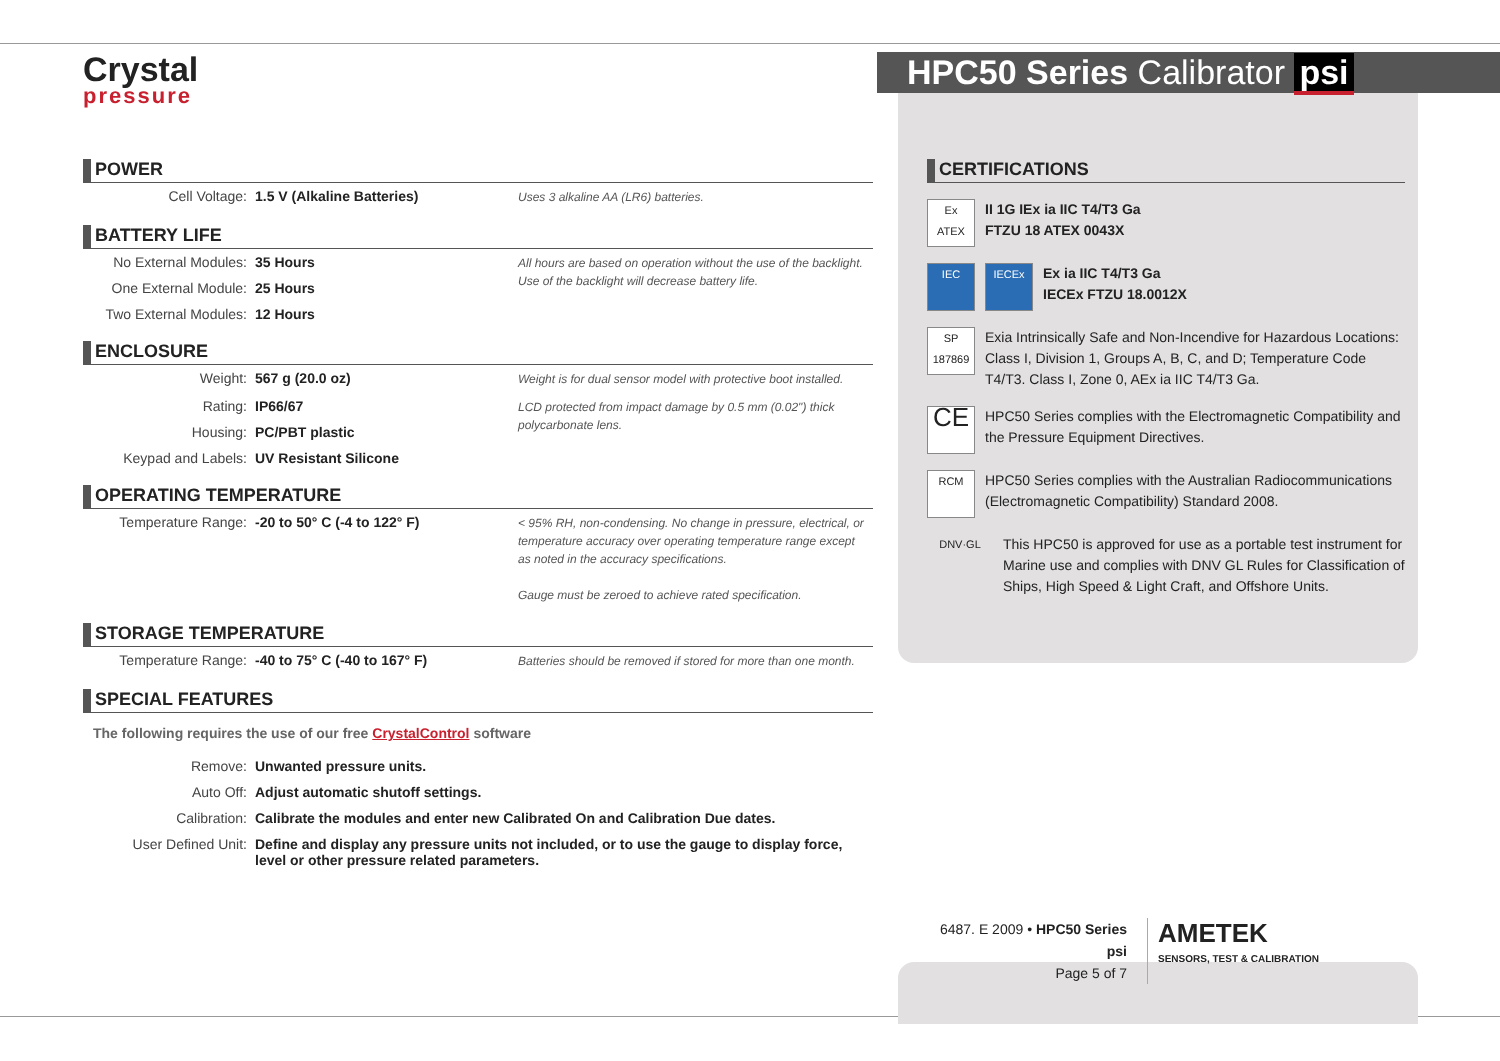HPC50 Series Calibrator psi
Crystal
pressure
POWER
| Cell Voltage: | 1.5 V (Alkaline Batteries) | Uses 3 alkaline AA (LR6) batteries. |
BATTERY LIFE
| No External Modules: | 35 Hours | All hours are based on operation without the use of the backlight. Use of the backlight will decrease battery life. |
| One External Module: | 25 Hours | |
| Two External Modules: | 12 Hours | |
ENCLOSURE
| Weight: | 567 g (20.0 oz) | Weight is for dual sensor model with protective boot installed. |
| Rating: | IP66/67 | LCD protected from impact damage by 0.5 mm (0.02") thick polycarbonate lens. |
| Housing: | PC/PBT plastic | |
| Keypad and Labels: | UV Resistant Silicone | |
OPERATING TEMPERATURE
| Temperature Range: | -20 to 50° C (-4 to 122° F) | < 95% RH, non-condensing. No change in pressure, electrical, or temperature accuracy over operating temperature range except as noted in the accuracy specifications. Gauge must be zeroed to achieve rated specification. |
STORAGE TEMPERATURE
| Temperature Range: | -40 to 75° C (-40 to 167° F) | Batteries should be removed if stored for more than one month. |
SPECIAL FEATURES
The following requires the use of our free CrystalControl software
| Remove: | Unwanted pressure units. |
| Auto Off: | Adjust automatic shutoff settings. |
| Calibration: | Calibrate the modules and enter new Calibrated On and Calibration Due dates. |
| User Defined Unit: | Define and display any pressure units not included, or to use the gauge to display force, level or other pressure related parameters. |
CERTIFICATIONS
Ex
ATEX
II 1G IEx ia IIC T4/T3 Ga
FTZU 18 ATEX 0043X
IEC IECEx
Ex ia IIC T4/T3 Ga
IECEx FTZU 18.0012X
SP
187869
Exia Intrinsically Safe and Non-Incendive for Hazardous Locations: Class I, Division 1, Groups A, B, C, and D; Temperature Code T4/T3. Class I, Zone 0, AEx ia IIC T4/T3 Ga.
CE
HPC50 Series complies with the Electromagnetic Compatibility and the Pressure Equipment Directives.
RCM
HPC50 Series complies with the Australian Radiocommunications (Electromagnetic Compatibility) Standard 2008.
DNV·GL
This HPC50 is approved for use as a portable test instrument for Marine use and complies with DNV GL Rules for Classification of Ships, High Speed & Light Craft, and Offshore Units.
6487. E 2009 • HPC50 Series psi
Page 5 of 7
AMETEK
SENSORS, TEST & CALIBRATION